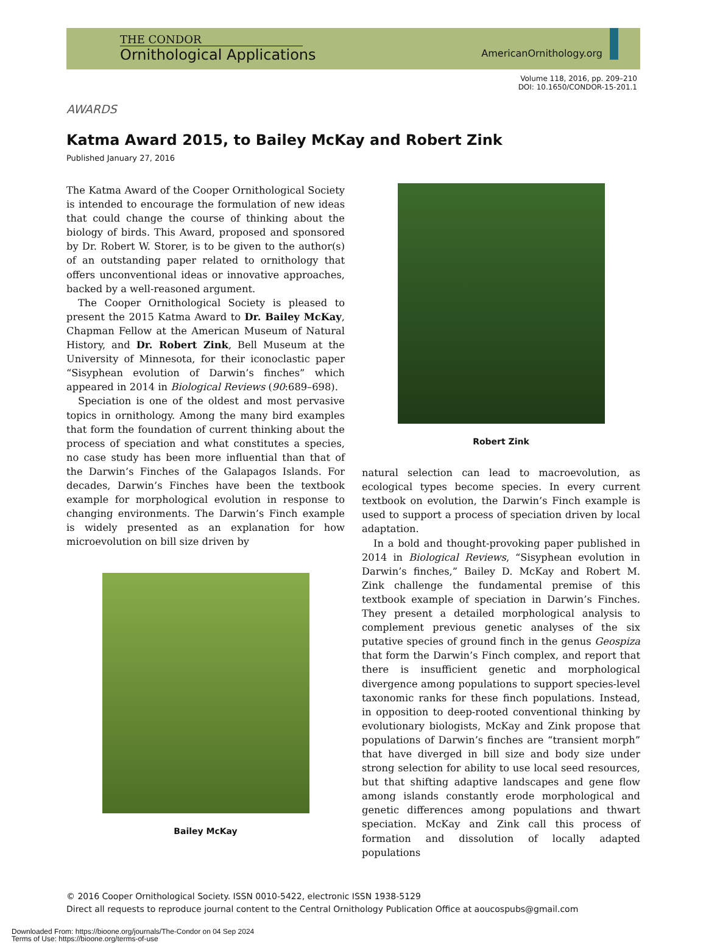THE CONDOR
Ornithological Applications
AmericanOrnithology.org
Volume 118, 2016, pp. 209–210
DOI: 10.1650/CONDOR-15-201.1
AWARDS
Katma Award 2015, to Bailey McKay and Robert Zink
Published January 27, 2016
The Katma Award of the Cooper Ornithological Society is intended to encourage the formulation of new ideas that could change the course of thinking about the biology of birds. This Award, proposed and sponsored by Dr. Robert W. Storer, is to be given to the author(s) of an outstanding paper related to ornithology that offers unconventional ideas or innovative approaches, backed by a well-reasoned argument.
The Cooper Ornithological Society is pleased to present the 2015 Katma Award to Dr. Bailey McKay, Chapman Fellow at the American Museum of Natural History, and Dr. Robert Zink, Bell Museum at the University of Minnesota, for their iconoclastic paper “Sisyphean evolution of Darwin’s finches” which appeared in 2014 in Biological Reviews (90:689–698).
Speciation is one of the oldest and most pervasive topics in ornithology. Among the many bird examples that form the foundation of current thinking about the process of speciation and what constitutes a species, no case study has been more influential than that of the Darwin’s Finches of the Galapagos Islands. For decades, Darwin’s Finches have been the textbook example for morphological evolution in response to changing environments. The Darwin’s Finch example is widely presented as an explanation for how microevolution on bill size driven by
Bailey McKay
Robert Zink
natural selection can lead to macroevolution, as ecological types become species. In every current textbook on evolution, the Darwin’s Finch example is used to support a process of speciation driven by local adaptation.
In a bold and thought-provoking paper published in 2014 in Biological Reviews, “Sisyphean evolution in Darwin’s finches,” Bailey D. McKay and Robert M. Zink challenge the fundamental premise of this textbook example of speciation in Darwin’s Finches. They present a detailed morphological analysis to complement previous genetic analyses of the six putative species of ground finch in the genus Geospiza that form the Darwin’s Finch complex, and report that there is insufficient genetic and morphological divergence among populations to support species-level taxonomic ranks for these finch populations. Instead, in opposition to deep-rooted conventional thinking by evolutionary biologists, McKay and Zink propose that populations of Darwin’s finches are “transient morph” that have diverged in bill size and body size under strong selection for ability to use local seed resources, but that shifting adaptive landscapes and gene flow among islands constantly erode morphological and genetic differences among populations and thwart speciation. McKay and Zink call this process of formation and dissolution of locally adapted populations
© 2016 Cooper Ornithological Society. ISSN 0010-5422, electronic ISSN 1938-5129
Direct all requests to reproduce journal content to the Central Ornithology Publication Office at aoucospubs@gmail.com
Downloaded From: https://bioone.org/journals/The-Condor on 04 Sep 2024
Terms of Use: https://bioone.org/terms-of-use